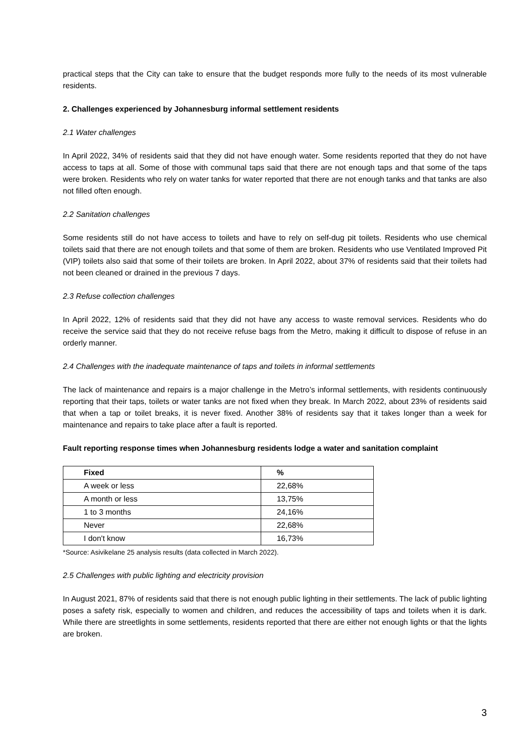practical steps that the City can take to ensure that the budget responds more fully to the needs of its most vulnerable residents.
2. Challenges experienced by Johannesburg informal settlement residents
2.1 Water challenges
In April 2022, 34% of residents said that they did not have enough water. Some residents reported that they do not have access to taps at all. Some of those with communal taps said that there are not enough taps and that some of the taps were broken. Residents who rely on water tanks for water reported that there are not enough tanks and that tanks are also not filled often enough.
2.2 Sanitation challenges
Some residents still do not have access to toilets and have to rely on self-dug pit toilets. Residents who use chemical toilets said that there are not enough toilets and that some of them are broken. Residents who use Ventilated Improved Pit (VIP) toilets also said that some of their toilets are broken. In April 2022, about 37% of residents said that their toilets had not been cleaned or drained in the previous 7 days.
2.3 Refuse collection challenges
In April 2022, 12% of residents said that they did not have any access to waste removal services. Residents who do receive the service said that they do not receive refuse bags from the Metro, making it difficult to dispose of refuse in an orderly manner.
2.4 Challenges with the inadequate maintenance of taps and toilets in informal settlements
The lack of maintenance and repairs is a major challenge in the Metro’s informal settlements, with residents continuously reporting that their taps, toilets or water tanks are not fixed when they break. In March 2022, about 23% of residents said that when a tap or toilet breaks, it is never fixed. Another 38% of residents say that it takes longer than a week for maintenance and repairs to take place after a fault is reported.
Fault reporting response times when Johannesburg residents lodge a water and sanitation complaint
| Fixed | % |
| --- | --- |
| A week or less | 22,68% |
| A month or less | 13,75% |
| 1 to 3 months | 24,16% |
| Never | 22,68% |
| I don't know | 16,73% |
*Source: Asivikelane 25 analysis results (data collected in March 2022).
2.5 Challenges with public lighting and electricity provision
In August 2021, 87% of residents said that there is not enough public lighting in their settlements. The lack of public lighting poses a safety risk, especially to women and children, and reduces the accessibility of taps and toilets when it is dark. While there are streetlights in some settlements, residents reported that there are either not enough lights or that the lights are broken.
3